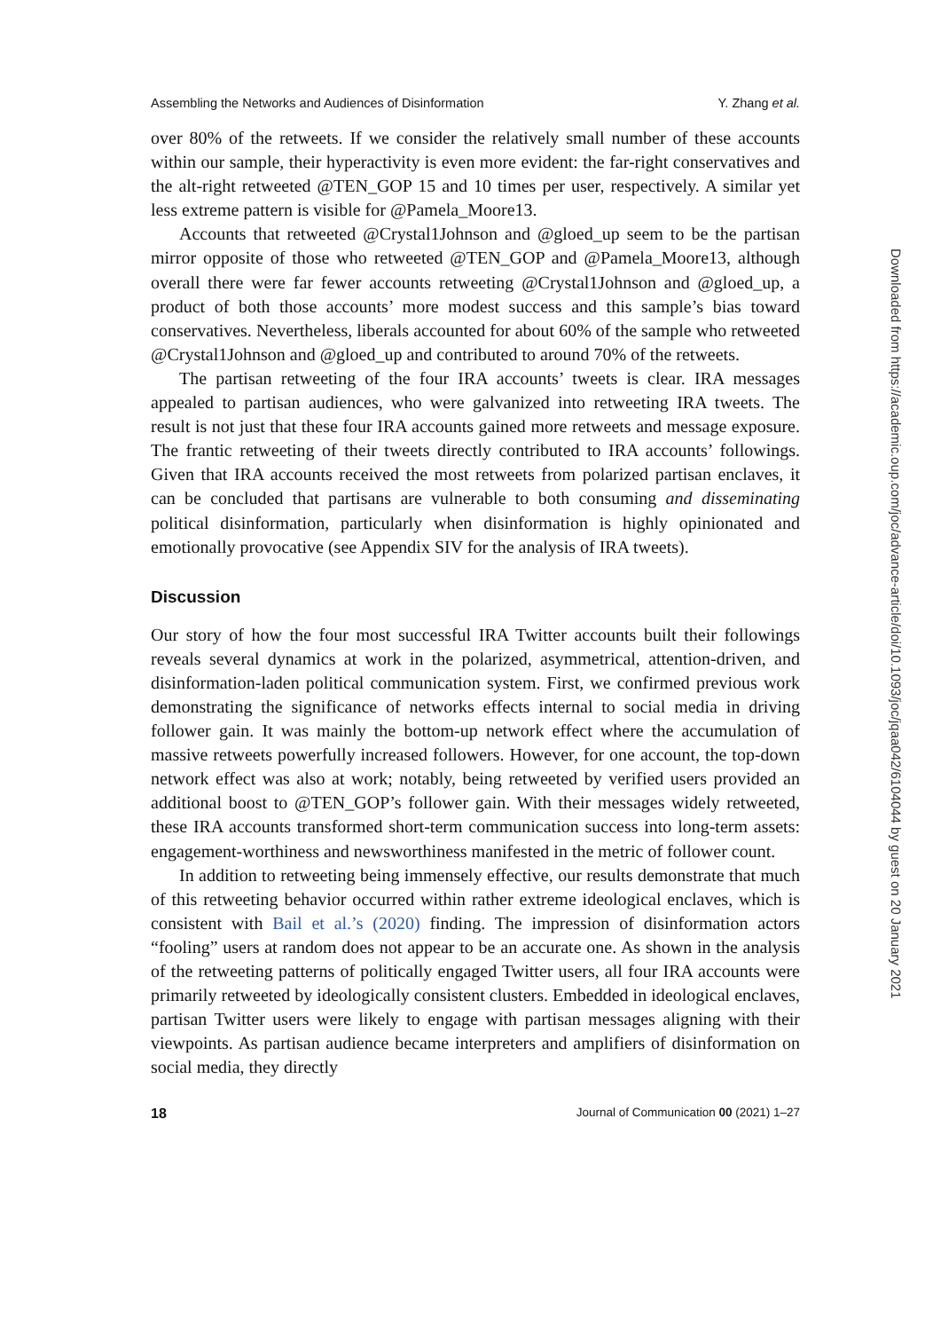Assembling the Networks and Audiences of Disinformation Y. Zhang et al.
over 80% of the retweets. If we consider the relatively small number of these accounts within our sample, their hyperactivity is even more evident: the far-right conservatives and the alt-right retweeted @TEN_GOP 15 and 10 times per user, respectively. A similar yet less extreme pattern is visible for @Pamela_Moore13.
Accounts that retweeted @Crystal1Johnson and @gloed_up seem to be the partisan mirror opposite of those who retweeted @TEN_GOP and @Pamela_Moore13, although overall there were far fewer accounts retweeting @Crystal1Johnson and @gloed_up, a product of both those accounts’ more modest success and this sample’s bias toward conservatives. Nevertheless, liberals accounted for about 60% of the sample who retweeted @Crystal1Johnson and @gloed_up and contributed to around 70% of the retweets.
The partisan retweeting of the four IRA accounts’ tweets is clear. IRA messages appealed to partisan audiences, who were galvanized into retweeting IRA tweets. The result is not just that these four IRA accounts gained more retweets and message exposure. The frantic retweeting of their tweets directly contributed to IRA accounts’ followings. Given that IRA accounts received the most retweets from polarized partisan enclaves, it can be concluded that partisans are vulnerable to both consuming and disseminating political disinformation, particularly when disinformation is highly opinionated and emotionally provocative (see Appendix SIV for the analysis of IRA tweets).
Discussion
Our story of how the four most successful IRA Twitter accounts built their followings reveals several dynamics at work in the polarized, asymmetrical, attention-driven, and disinformation-laden political communication system. First, we confirmed previous work demonstrating the significance of networks effects internal to social media in driving follower gain. It was mainly the bottom-up network effect where the accumulation of massive retweets powerfully increased followers. However, for one account, the top-down network effect was also at work; notably, being retweeted by verified users provided an additional boost to @TEN_GOP’s follower gain. With their messages widely retweeted, these IRA accounts transformed short-term communication success into long-term assets: engagement-worthiness and newsworthiness manifested in the metric of follower count.
In addition to retweeting being immensely effective, our results demonstrate that much of this retweeting behavior occurred within rather extreme ideological enclaves, which is consistent with Bail et al.’s (2020) finding. The impression of disinformation actors “fooling” users at random does not appear to be an accurate one. As shown in the analysis of the retweeting patterns of politically engaged Twitter users, all four IRA accounts were primarily retweeted by ideologically consistent clusters. Embedded in ideological enclaves, partisan Twitter users were likely to engage with partisan messages aligning with their viewpoints. As partisan audience became interpreters and amplifiers of disinformation on social media, they directly
18 Journal of Communication 00 (2021) 1–27
Downloaded from https://academic.oup.com/joc/advance-article/doi/10.1093/joc/jqaa042/6104044 by guest on 20 January 2021